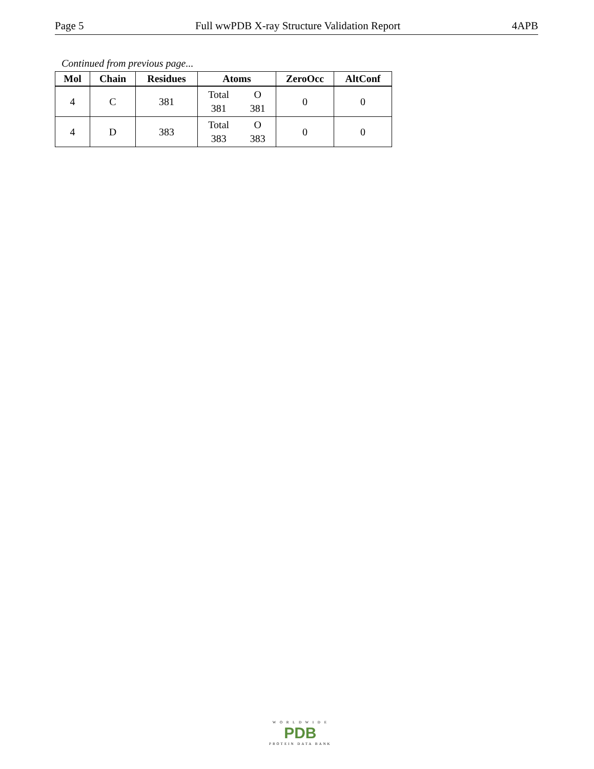Page 5 Full wwPDB X-ray Structure Validation Report 4APB
Continued from previous page...
| Mol | Chain | Residues | Atoms | ZeroOcc | AltConf |
| --- | --- | --- | --- | --- | --- |
| 4 | C | 381 | Total O 381 381 | 0 | 0 |
| 4 | D | 383 | Total O 383 383 | 0 | 0 |
W O R L D W I D E
PDB
PROTEIN DATA BANK